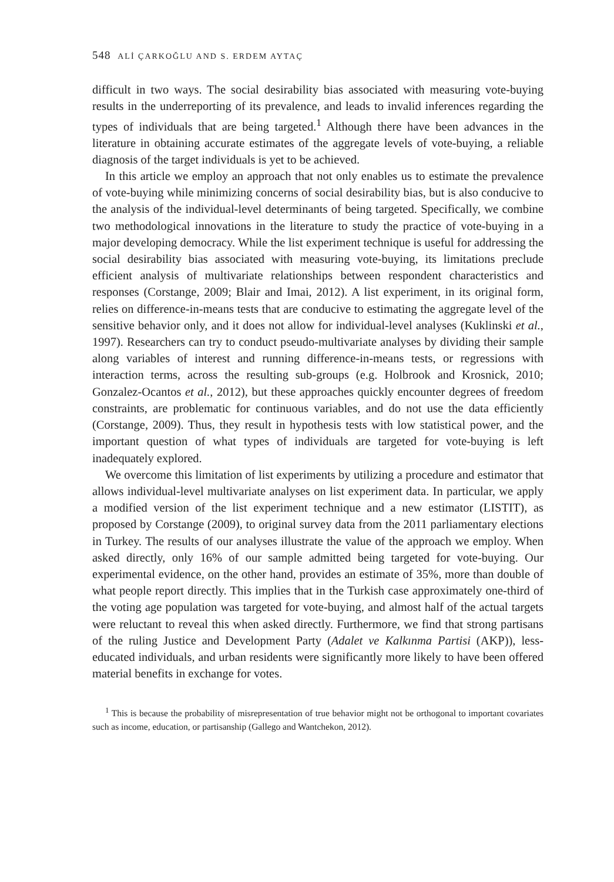548 ALİ ÇARKOĞLU AND S. ERDEM AYTAÇ
difficult in two ways. The social desirability bias associated with measuring vote-buying results in the underreporting of its prevalence, and leads to invalid inferences regarding the types of individuals that are being targeted.<sup>1</sup> Although there have been advances in the literature in obtaining accurate estimates of the aggregate levels of vote-buying, a reliable diagnosis of the target individuals is yet to be achieved.
In this article we employ an approach that not only enables us to estimate the prevalence of vote-buying while minimizing concerns of social desirability bias, but is also conducive to the analysis of the individual-level determinants of being targeted. Specifically, we combine two methodological innovations in the literature to study the practice of vote-buying in a major developing democracy. While the list experiment technique is useful for addressing the social desirability bias associated with measuring vote-buying, its limitations preclude efficient analysis of multivariate relationships between respondent characteristics and responses (Corstange, 2009; Blair and Imai, 2012). A list experiment, in its original form, relies on difference-in-means tests that are conducive to estimating the aggregate level of the sensitive behavior only, and it does not allow for individual-level analyses (Kuklinski et al., 1997). Researchers can try to conduct pseudo-multivariate analyses by dividing their sample along variables of interest and running difference-in-means tests, or regressions with interaction terms, across the resulting sub-groups (e.g. Holbrook and Krosnick, 2010; Gonzalez-Ocantos et al., 2012), but these approaches quickly encounter degrees of freedom constraints, are problematic for continuous variables, and do not use the data efficiently (Corstange, 2009). Thus, they result in hypothesis tests with low statistical power, and the important question of what types of individuals are targeted for vote-buying is left inadequately explored.
We overcome this limitation of list experiments by utilizing a procedure and estimator that allows individual-level multivariate analyses on list experiment data. In particular, we apply a modified version of the list experiment technique and a new estimator (LISTIT), as proposed by Corstange (2009), to original survey data from the 2011 parliamentary elections in Turkey. The results of our analyses illustrate the value of the approach we employ. When asked directly, only 16% of our sample admitted being targeted for vote-buying. Our experimental evidence, on the other hand, provides an estimate of 35%, more than double of what people report directly. This implies that in the Turkish case approximately one-third of the voting age population was targeted for vote-buying, and almost half of the actual targets were reluctant to reveal this when asked directly. Furthermore, we find that strong partisans of the ruling Justice and Development Party (Adalet ve Kalkınma Partisi (AKP)), less-educated individuals, and urban residents were significantly more likely to have been offered material benefits in exchange for votes.
<sup>1</sup> This is because the probability of misrepresentation of true behavior might not be orthogonal to important covariates such as income, education, or partisanship (Gallego and Wantchekon, 2012).